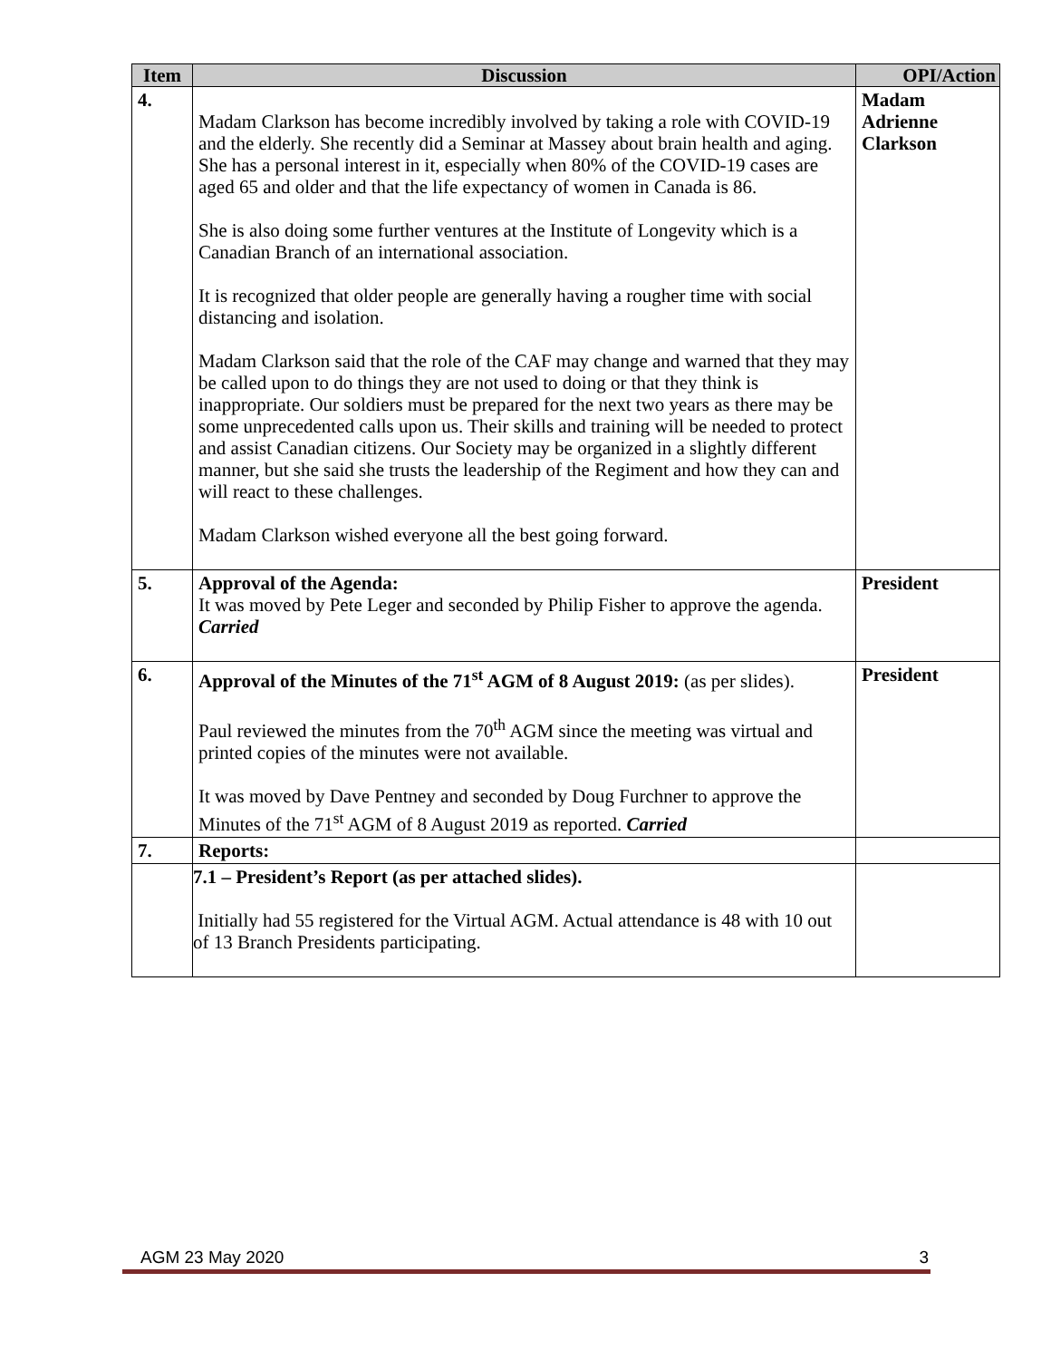| Item | Discussion | OPI/Action |
| --- | --- | --- |
| 4. | Madam Clarkson has become incredibly involved by taking a role with COVID-19 and the elderly. She recently did a Seminar at Massey about brain health and aging. She has a personal interest in it, especially when 80% of the COVID-19 cases are aged 65 and older and that the life expectancy of women in Canada is 86. She is also doing some further ventures at the Institute of Longevity which is a Canadian Branch of an international association. It is recognized that older people are generally having a rougher time with social distancing and isolation. Madam Clarkson said that the role of the CAF may change and warned that they may be called upon to do things they are not used to doing or that they think is inappropriate. Our soldiers must be prepared for the next two years as there may be some unprecedented calls upon us. Their skills and training will be needed to protect and assist Canadian citizens. Our Society may be organized in a slightly different manner, but she said she trusts the leadership of the Regiment and how they can and will react to these challenges. Madam Clarkson wished everyone all the best going forward. | Madam Adrienne Clarkson |
| 5. | Approval of the Agenda: It was moved by Pete Leger and seconded by Philip Fisher to approve the agenda. Carried | President |
| 6. | Approval of the Minutes of the 71<sup>st</sup> AGM of 8 August 2019: (as per slides). Paul reviewed the minutes from the 70<sup>th</sup> AGM since the meeting was virtual and printed copies of the minutes were not available. It was moved by Dave Pentney and seconded by Doug Furchner to approve the Minutes of the 71<sup>st</sup> AGM of 8 August 2019 as reported. Carried | President |
| 7. | Reports: | |
| | 7.1 – President’s Report (as per attached slides). Initially had 55 registered for the Virtual AGM. Actual attendance is 48 with 10 out of 13 Branch Presidents participating. | |
AGM 23 May 2020 3